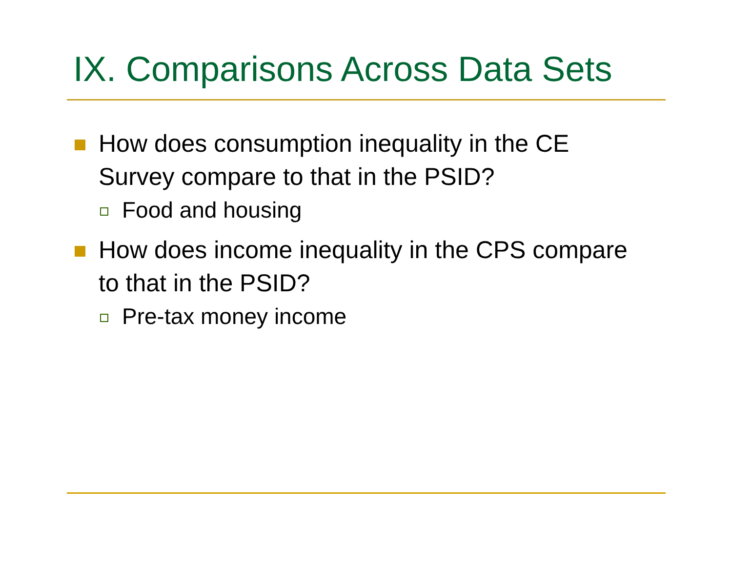IX. Comparisons Across Data Sets
How does consumption inequality in the CE Survey compare to that in the PSID?
Food and housing
How does income inequality in the CPS compare to that in the PSID?
Pre-tax money income